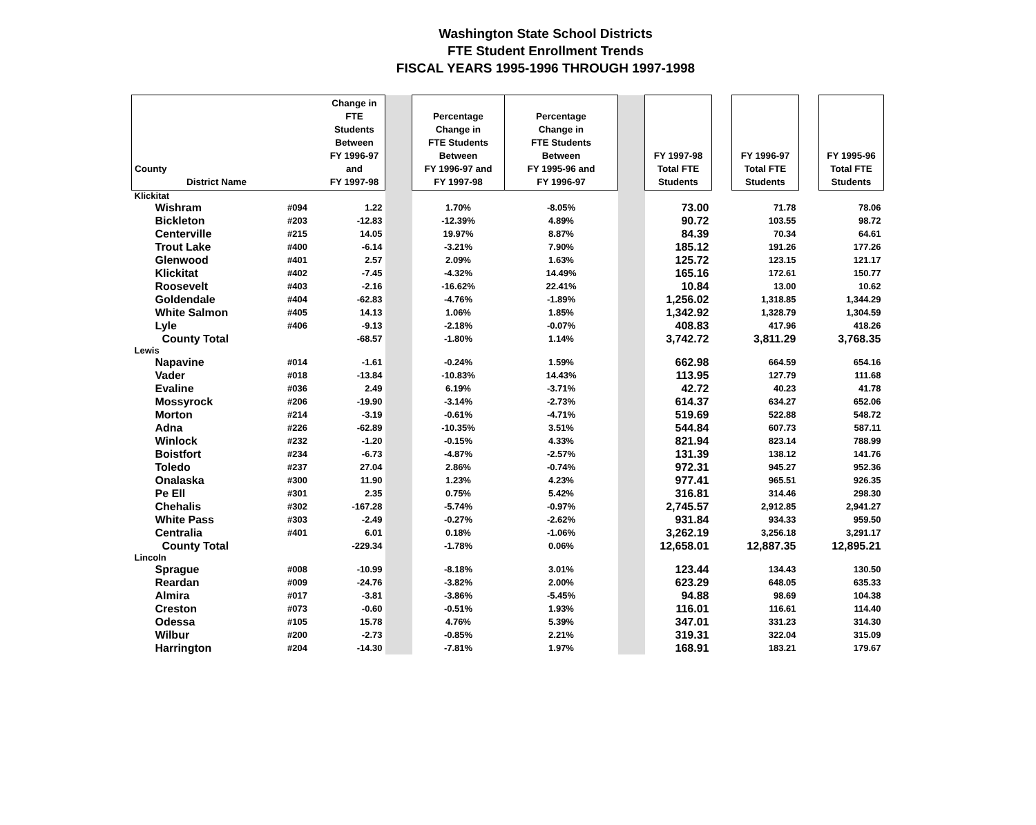Washington State School Districts
FTE Student Enrollment Trends
FISCAL YEARS 1995-1996 THROUGH 1997-1998
| County District Name | | Change in FTE Students Between FY 1996-97 and FY 1997-98 | | Percentage Change in FTE Students Between FY 1996-97 and FY 1997-98 | Percentage Change in FTE Students Between FY 1995-96 and FY 1996-97 | | FY 1997-98 Total FTE Students | | FY 1996-97 Total FTE Students | | FY 1995-96 Total FTE Students |
| --- | --- | --- | --- | --- | --- | --- | --- | --- | --- | --- | --- |
| Klickitat | | | | | | | | | | | |
| Wishram | #094 | 1.22 | | 1.70% | -8.05% | | 73.00 | | 71.78 | | 78.06 |
| Bickleton | #203 | -12.83 | | -12.39% | 4.89% | | 90.72 | | 103.55 | | 98.72 |
| Centerville | #215 | 14.05 | | 19.97% | 8.87% | | 84.39 | | 70.34 | | 64.61 |
| Trout Lake | #400 | -6.14 | | -3.21% | 7.90% | | 185.12 | | 191.26 | | 177.26 |
| Glenwood | #401 | 2.57 | | 2.09% | 1.63% | | 125.72 | | 123.15 | | 121.17 |
| Klickitat | #402 | -7.45 | | -4.32% | 14.49% | | 165.16 | | 172.61 | | 150.77 |
| Roosevelt | #403 | -2.16 | | -16.62% | 22.41% | | 10.84 | | 13.00 | | 10.62 |
| Goldendale | #404 | -62.83 | | -4.76% | -1.89% | | 1,256.02 | | 1,318.85 | | 1,344.29 |
| White Salmon | #405 | 14.13 | | 1.06% | 1.85% | | 1,342.92 | | 1,328.79 | | 1,304.59 |
| Lyle | #406 | -9.13 | | -2.18% | -0.07% | | 408.83 | | 417.96 | | 418.26 |
| County Total | | -68.57 | | -1.80% | 1.14% | | 3,742.72 | | 3,811.29 | | 3,768.35 |
| Lewis | | | | | | | | | | | |
| Napavine | #014 | -1.61 | | -0.24% | 1.59% | | 662.98 | | 664.59 | | 654.16 |
| Vader | #018 | -13.84 | | -10.83% | 14.43% | | 113.95 | | 127.79 | | 111.68 |
| Evaline | #036 | 2.49 | | 6.19% | -3.71% | | 42.72 | | 40.23 | | 41.78 |
| Mossyrock | #206 | -19.90 | | -3.14% | -2.73% | | 614.37 | | 634.27 | | 652.06 |
| Morton | #214 | -3.19 | | -0.61% | -4.71% | | 519.69 | | 522.88 | | 548.72 |
| Adna | #226 | -62.89 | | -10.35% | 3.51% | | 544.84 | | 607.73 | | 587.11 |
| Winlock | #232 | -1.20 | | -0.15% | 4.33% | | 821.94 | | 823.14 | | 788.99 |
| Boistfort | #234 | -6.73 | | -4.87% | -2.57% | | 131.39 | | 138.12 | | 141.76 |
| Toledo | #237 | 27.04 | | 2.86% | -0.74% | | 972.31 | | 945.27 | | 952.36 |
| Onalaska | #300 | 11.90 | | 1.23% | 4.23% | | 977.41 | | 965.51 | | 926.35 |
| Pe Ell | #301 | 2.35 | | 0.75% | 5.42% | | 316.81 | | 314.46 | | 298.30 |
| Chehalis | #302 | -167.28 | | -5.74% | -0.97% | | 2,745.57 | | 2,912.85 | | 2,941.27 |
| White Pass | #303 | -2.49 | | -0.27% | -2.62% | | 931.84 | | 934.33 | | 959.50 |
| Centralia | #401 | 6.01 | | 0.18% | -1.06% | | 3,262.19 | | 3,256.18 | | 3,291.17 |
| County Total | | -229.34 | | -1.78% | 0.06% | | 12,658.01 | | 12,887.35 | | 12,895.21 |
| Lincoln | | | | | | | | | | | |
| Sprague | #008 | -10.99 | | -8.18% | 3.01% | | 123.44 | | 134.43 | | 130.50 |
| Reardan | #009 | -24.76 | | -3.82% | 2.00% | | 623.29 | | 648.05 | | 635.33 |
| Almira | #017 | -3.81 | | -3.86% | -5.45% | | 94.88 | | 98.69 | | 104.38 |
| Creston | #073 | -0.60 | | -0.51% | 1.93% | | 116.01 | | 116.61 | | 114.40 |
| Odessa | #105 | 15.78 | | 4.76% | 5.39% | | 347.01 | | 331.23 | | 314.30 |
| Wilbur | #200 | -2.73 | | -0.85% | 2.21% | | 319.31 | | 322.04 | | 315.09 |
| Harrington | #204 | -14.30 | | -7.81% | 1.97% | | 168.91 | | 183.21 | | 179.67 |